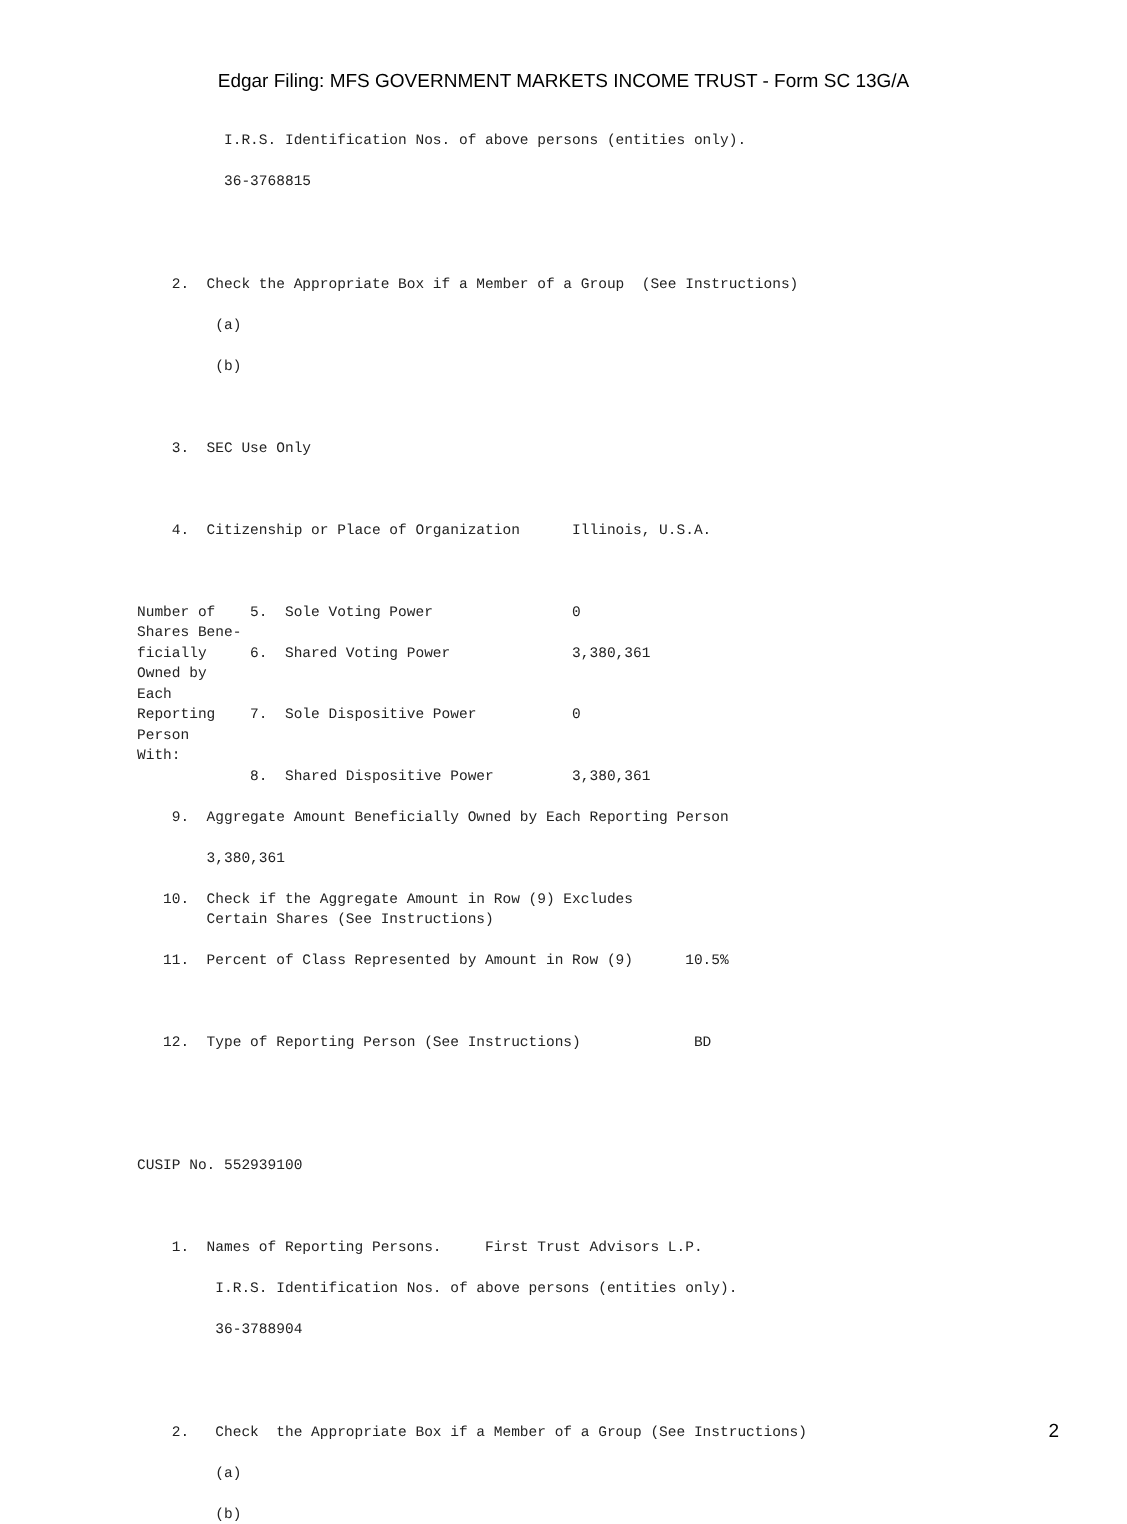Edgar Filing: MFS GOVERNMENT MARKETS INCOME TRUST - Form SC 13G/A
          I.R.S. Identification Nos. of above persons (entities only).

          36-3768815




    2.  Check the Appropriate Box if a Member of a Group  (See Instructions)

         (a)

         (b)



    3.  SEC Use Only



    4.  Citizenship or Place of Organization      Illinois, U.S.A.



Number of    5.  Sole Voting Power                0
Shares Bene-
ficially     6.  Shared Voting Power              3,380,361
Owned by
Each
Reporting    7.  Sole Dispositive Power           0
Person
With:
             8.  Shared Dispositive Power         3,380,361

    9.  Aggregate Amount Beneficially Owned by Each Reporting Person

        3,380,361

   10.  Check if the Aggregate Amount in Row (9) Excludes
        Certain Shares (See Instructions)

   11.  Percent of Class Represented by Amount in Row (9)      10.5%



   12.  Type of Reporting Person (See Instructions)             BD





CUSIP No. 552939100



    1.  Names of Reporting Persons.     First Trust Advisors L.P.

         I.R.S. Identification Nos. of above persons (entities only).

         36-3788904




    2.   Check  the Appropriate Box if a Member of a Group (See Instructions)

         (a)

         (b)
2